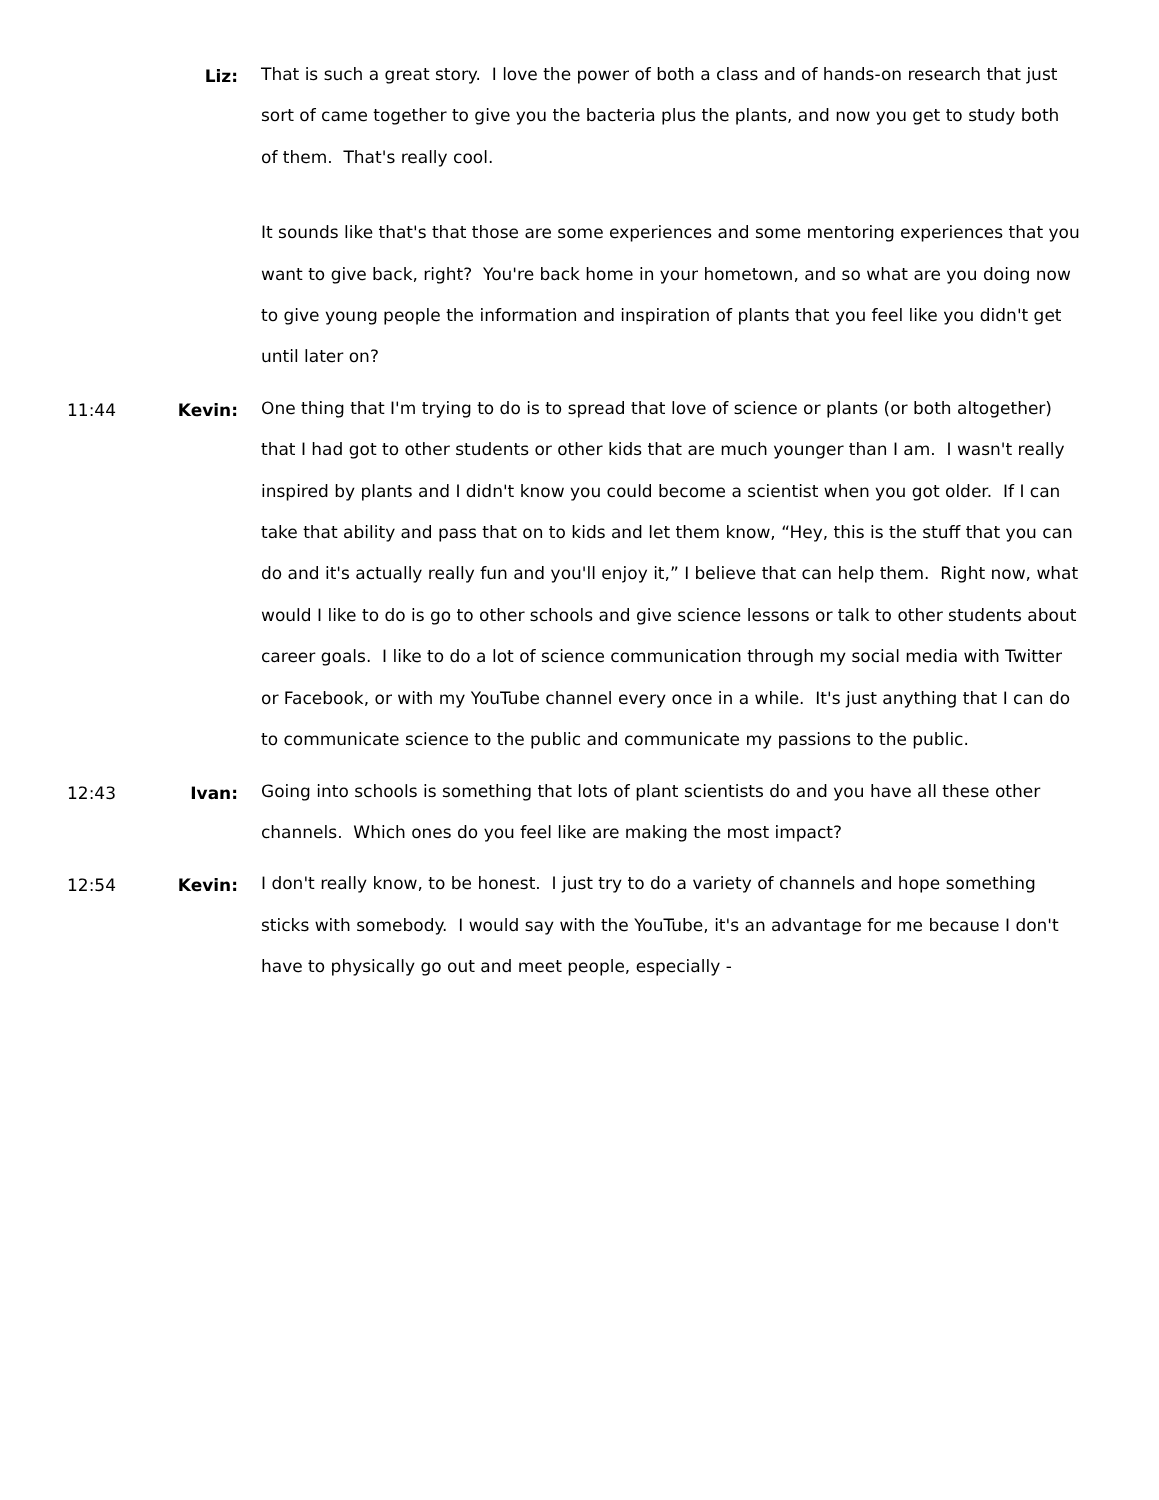Liz:
That is such a great story. I love the power of both a class and of hands-on research that just sort of came together to give you the bacteria plus the plants, and now you get to study both of them. That's really cool.
It sounds like that's that those are some experiences and some mentoring experiences that you want to give back, right? You're back home in your hometown, and so what are you doing now to give young people the information and inspiration of plants that you feel like you didn't get until later on?
11:44 Kevin:
One thing that I'm trying to do is to spread that love of science or plants (or both altogether) that I had got to other students or other kids that are much younger than I am. I wasn't really inspired by plants and I didn't know you could become a scientist when you got older. If I can take that ability and pass that on to kids and let them know, “Hey, this is the stuff that you can do and it's actually really fun and you'll enjoy it,” I believe that can help them. Right now, what would I like to do is go to other schools and give science lessons or talk to other students about career goals. I like to do a lot of science communication through my social media with Twitter or Facebook, or with my YouTube channel every once in a while. It's just anything that I can do to communicate science to the public and communicate my passions to the public.
12:43 Ivan:
Going into schools is something that lots of plant scientists do and you have all these other channels. Which ones do you feel like are making the most impact?
12:54 Kevin:
I don't really know, to be honest. I just try to do a variety of channels and hope something sticks with somebody. I would say with the YouTube, it's an advantage for me because I don't have to physically go out and meet people, especially -